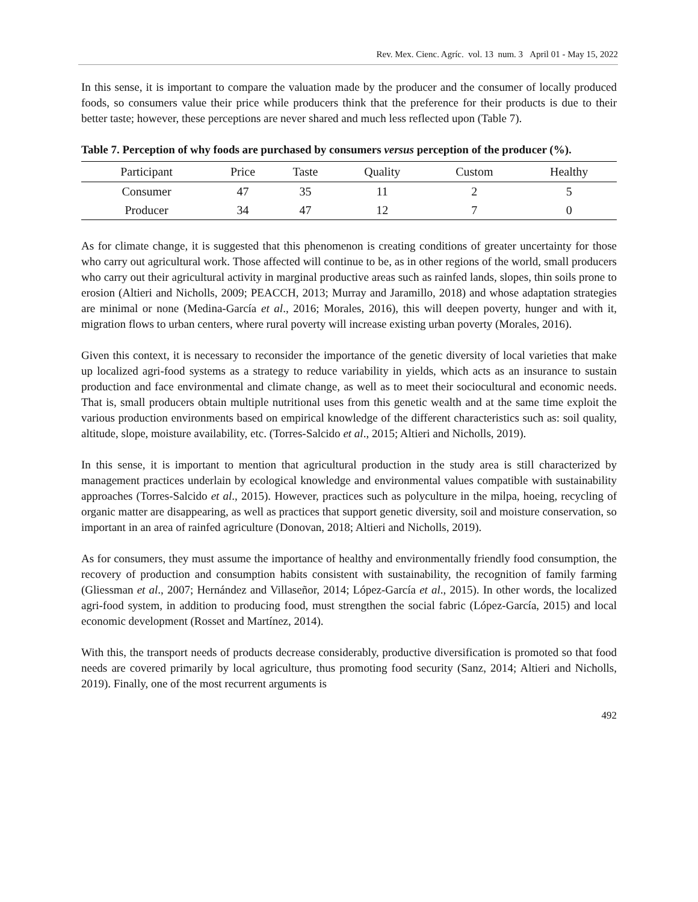Rev. Mex. Cienc. Agríc. vol. 13 num. 3 April 01 - May 15, 2022
In this sense, it is important to compare the valuation made by the producer and the consumer of locally produced foods, so consumers value their price while producers think that the preference for their products is due to their better taste; however, these perceptions are never shared and much less reflected upon (Table 7).
Table 7. Perception of why foods are purchased by consumers versus perception of the producer (%).
| Participant | Price | Taste | Quality | Custom | Healthy |
| --- | --- | --- | --- | --- | --- |
| Consumer | 47 | 35 | 11 | 2 | 5 |
| Producer | 34 | 47 | 12 | 7 | 0 |
As for climate change, it is suggested that this phenomenon is creating conditions of greater uncertainty for those who carry out agricultural work. Those affected will continue to be, as in other regions of the world, small producers who carry out their agricultural activity in marginal productive areas such as rainfed lands, slopes, thin soils prone to erosion (Altieri and Nicholls, 2009; PEACCH, 2013; Murray and Jaramillo, 2018) and whose adaptation strategies are minimal or none (Medina-García et al., 2016; Morales, 2016), this will deepen poverty, hunger and with it, migration flows to urban centers, where rural poverty will increase existing urban poverty (Morales, 2016).
Given this context, it is necessary to reconsider the importance of the genetic diversity of local varieties that make up localized agri-food systems as a strategy to reduce variability in yields, which acts as an insurance to sustain production and face environmental and climate change, as well as to meet their sociocultural and economic needs. That is, small producers obtain multiple nutritional uses from this genetic wealth and at the same time exploit the various production environments based on empirical knowledge of the different characteristics such as: soil quality, altitude, slope, moisture availability, etc. (Torres-Salcido et al., 2015; Altieri and Nicholls, 2019).
In this sense, it is important to mention that agricultural production in the study area is still characterized by management practices underlain by ecological knowledge and environmental values compatible with sustainability approaches (Torres-Salcido et al., 2015). However, practices such as polyculture in the milpa, hoeing, recycling of organic matter are disappearing, as well as practices that support genetic diversity, soil and moisture conservation, so important in an area of rainfed agriculture (Donovan, 2018; Altieri and Nicholls, 2019).
As for consumers, they must assume the importance of healthy and environmentally friendly food consumption, the recovery of production and consumption habits consistent with sustainability, the recognition of family farming (Gliessman et al., 2007; Hernández and Villaseñor, 2014; López-García et al., 2015). In other words, the localized agri-food system, in addition to producing food, must strengthen the social fabric (López-García, 2015) and local economic development (Rosset and Martínez, 2014).
With this, the transport needs of products decrease considerably, productive diversification is promoted so that food needs are covered primarily by local agriculture, thus promoting food security (Sanz, 2014; Altieri and Nicholls, 2019). Finally, one of the most recurrent arguments is
492